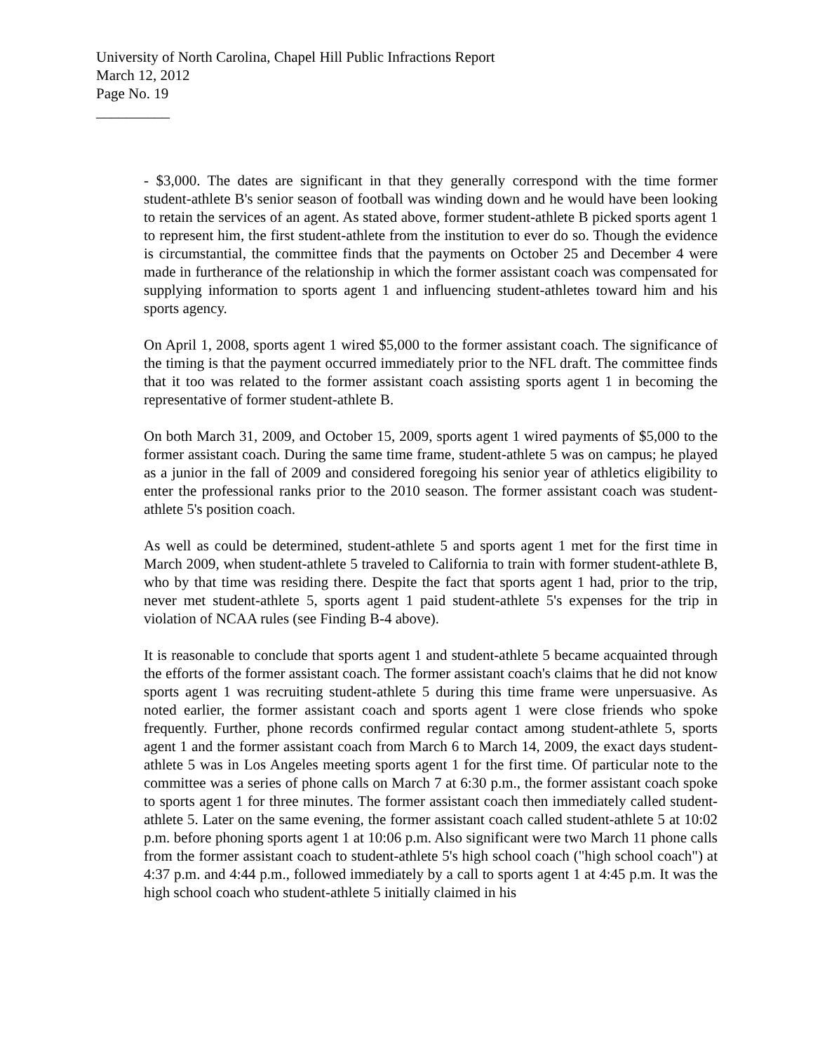University of North Carolina, Chapel Hill Public Infractions Report
March 12, 2012
Page No. 19
__________
- $3,000. The dates are significant in that they generally correspond with the time former student-athlete B's senior season of football was winding down and he would have been looking to retain the services of an agent. As stated above, former student-athlete B picked sports agent 1 to represent him, the first student-athlete from the institution to ever do so. Though the evidence is circumstantial, the committee finds that the payments on October 25 and December 4 were made in furtherance of the relationship in which the former assistant coach was compensated for supplying information to sports agent 1 and influencing student-athletes toward him and his sports agency.
On April 1, 2008, sports agent 1 wired $5,000 to the former assistant coach. The significance of the timing is that the payment occurred immediately prior to the NFL draft. The committee finds that it too was related to the former assistant coach assisting sports agent 1 in becoming the representative of former student-athlete B.
On both March 31, 2009, and October 15, 2009, sports agent 1 wired payments of $5,000 to the former assistant coach. During the same time frame, student-athlete 5 was on campus; he played as a junior in the fall of 2009 and considered foregoing his senior year of athletics eligibility to enter the professional ranks prior to the 2010 season. The former assistant coach was student-athlete 5's position coach.
As well as could be determined, student-athlete 5 and sports agent 1 met for the first time in March 2009, when student-athlete 5 traveled to California to train with former student-athlete B, who by that time was residing there. Despite the fact that sports agent 1 had, prior to the trip, never met student-athlete 5, sports agent 1 paid student-athlete 5's expenses for the trip in violation of NCAA rules (see Finding B-4 above).
It is reasonable to conclude that sports agent 1 and student-athlete 5 became acquainted through the efforts of the former assistant coach. The former assistant coach's claims that he did not know sports agent 1 was recruiting student-athlete 5 during this time frame were unpersuasive. As noted earlier, the former assistant coach and sports agent 1 were close friends who spoke frequently. Further, phone records confirmed regular contact among student-athlete 5, sports agent 1 and the former assistant coach from March 6 to March 14, 2009, the exact days student-athlete 5 was in Los Angeles meeting sports agent 1 for the first time. Of particular note to the committee was a series of phone calls on March 7 at 6:30 p.m., the former assistant coach spoke to sports agent 1 for three minutes. The former assistant coach then immediately called student-athlete 5. Later on the same evening, the former assistant coach called student-athlete 5 at 10:02 p.m. before phoning sports agent 1 at 10:06 p.m. Also significant were two March 11 phone calls from the former assistant coach to student-athlete 5's high school coach ("high school coach") at 4:37 p.m. and 4:44 p.m., followed immediately by a call to sports agent 1 at 4:45 p.m. It was the high school coach who student-athlete 5 initially claimed in his